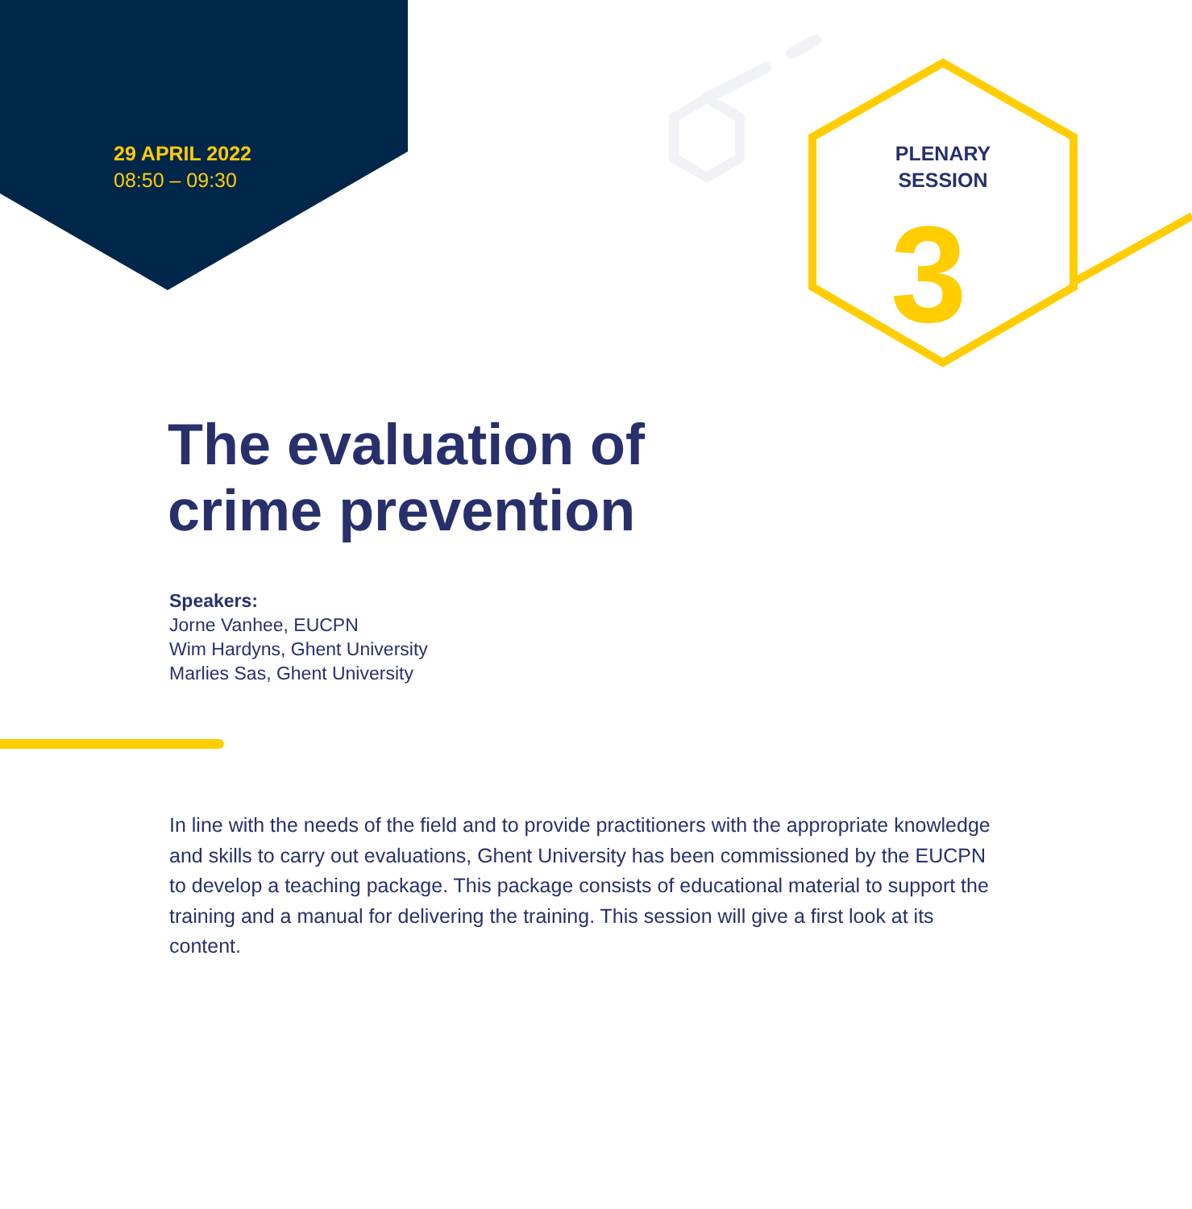29 APRIL 2022
08:50 – 09:30
PLENARY
SESSION
3
The evaluation of
crime prevention
Speakers:
Jorne Vanhee, EUCPN
Wim Hardyns, Ghent University
Marlies Sas, Ghent University
In line with the needs of the field and to provide practitioners with the appropriate knowledge and skills to carry out evaluations, Ghent University has been commissioned by the EUCPN to develop a teaching package. This package consists of educational material to support the training and a manual for delivering the training. This session will give a first look at its content.